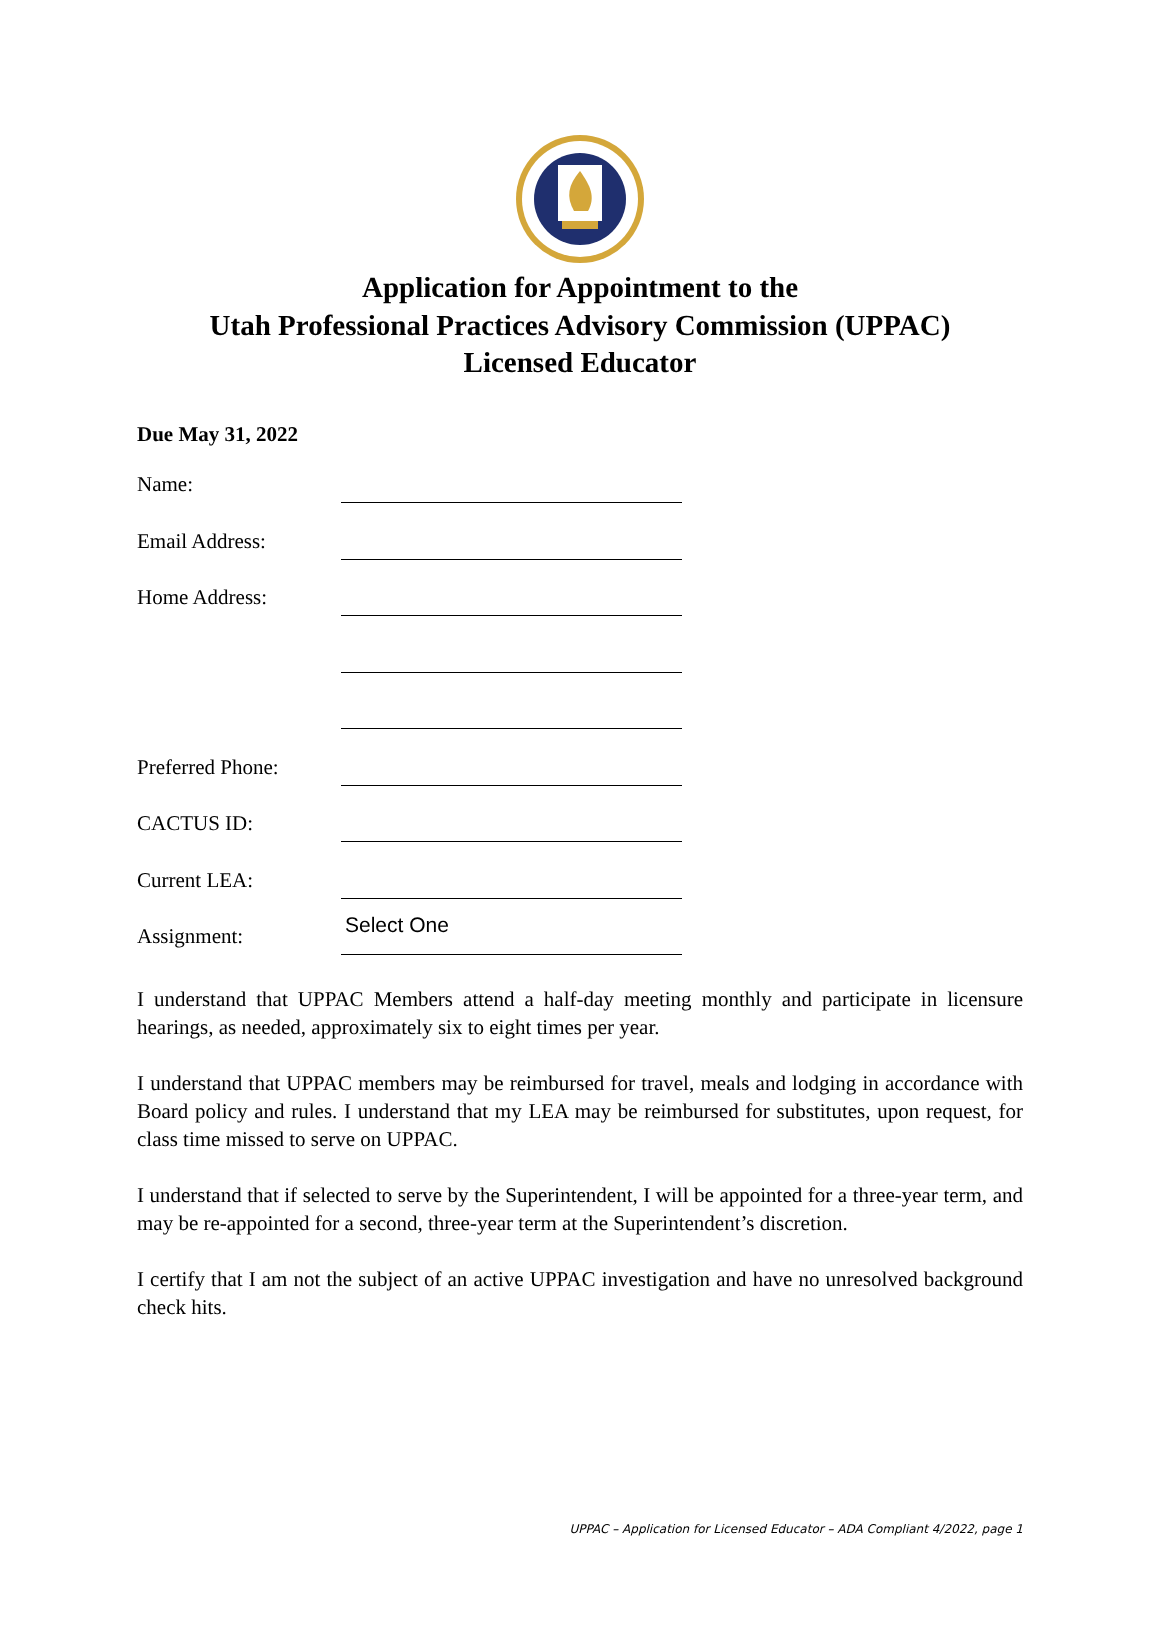Application for Appointment to the
Utah Professional Practices Advisory Commission (UPPAC)
Licensed Educator
Due May 31, 2022
Name:
Email Address:
Home Address:
Preferred Phone:
CACTUS ID:
Current LEA:
Assignment:
Select One
I understand that UPPAC Members attend a half-day meeting monthly and participate in licensure hearings, as needed, approximately six to eight times per year.
I understand that UPPAC members may be reimbursed for travel, meals and lodging in accordance with Board policy and rules. I understand that my LEA may be reimbursed for substitutes, upon request, for class time missed to serve on UPPAC.
I understand that if selected to serve by the Superintendent, I will be appointed for a three-year term, and may be re-appointed for a second, three-year term at the Superintendent’s discretion.
I certify that I am not the subject of an active UPPAC investigation and have no unresolved background check hits.
UPPAC – Application for Licensed Educator – ADA Compliant 4/2022, page 1